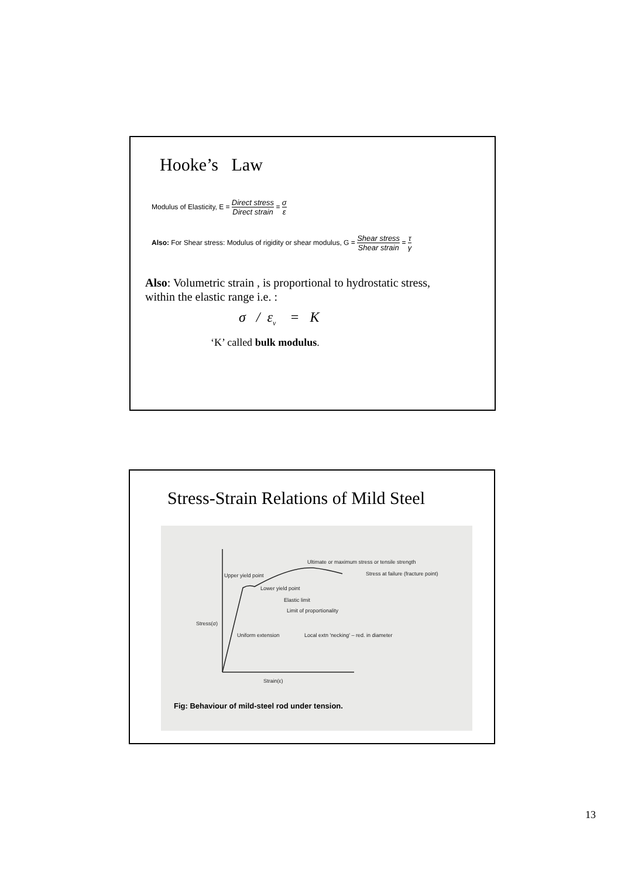Hooke’s Law
Modulus of Elasticity, E = Direct stress Direct strain = σ ε
Also: For Shear stress: Modulus of rigidity or shear modulus, G = Shear stress Shear strain = τ γ
Also: Volumetric strain , is proportional to hydrostatic stress, within the elastic range i.e. :
σ / ε<sub>v</sub> = K
‘K’ called bulk modulus.
Stress-Strain Relations of Mild Steel
Ultimate or maximum stress or tensile strength
Stress at failure (fracture point)
Upper yield point
Lower yield point
Elastic limit
Limit of proportionality
Stress(σ)
Uniform extension
Local extn 'necking' – red. in diameter
Strain(ε)
Fig: Behaviour of mild-steel rod under tension.
13